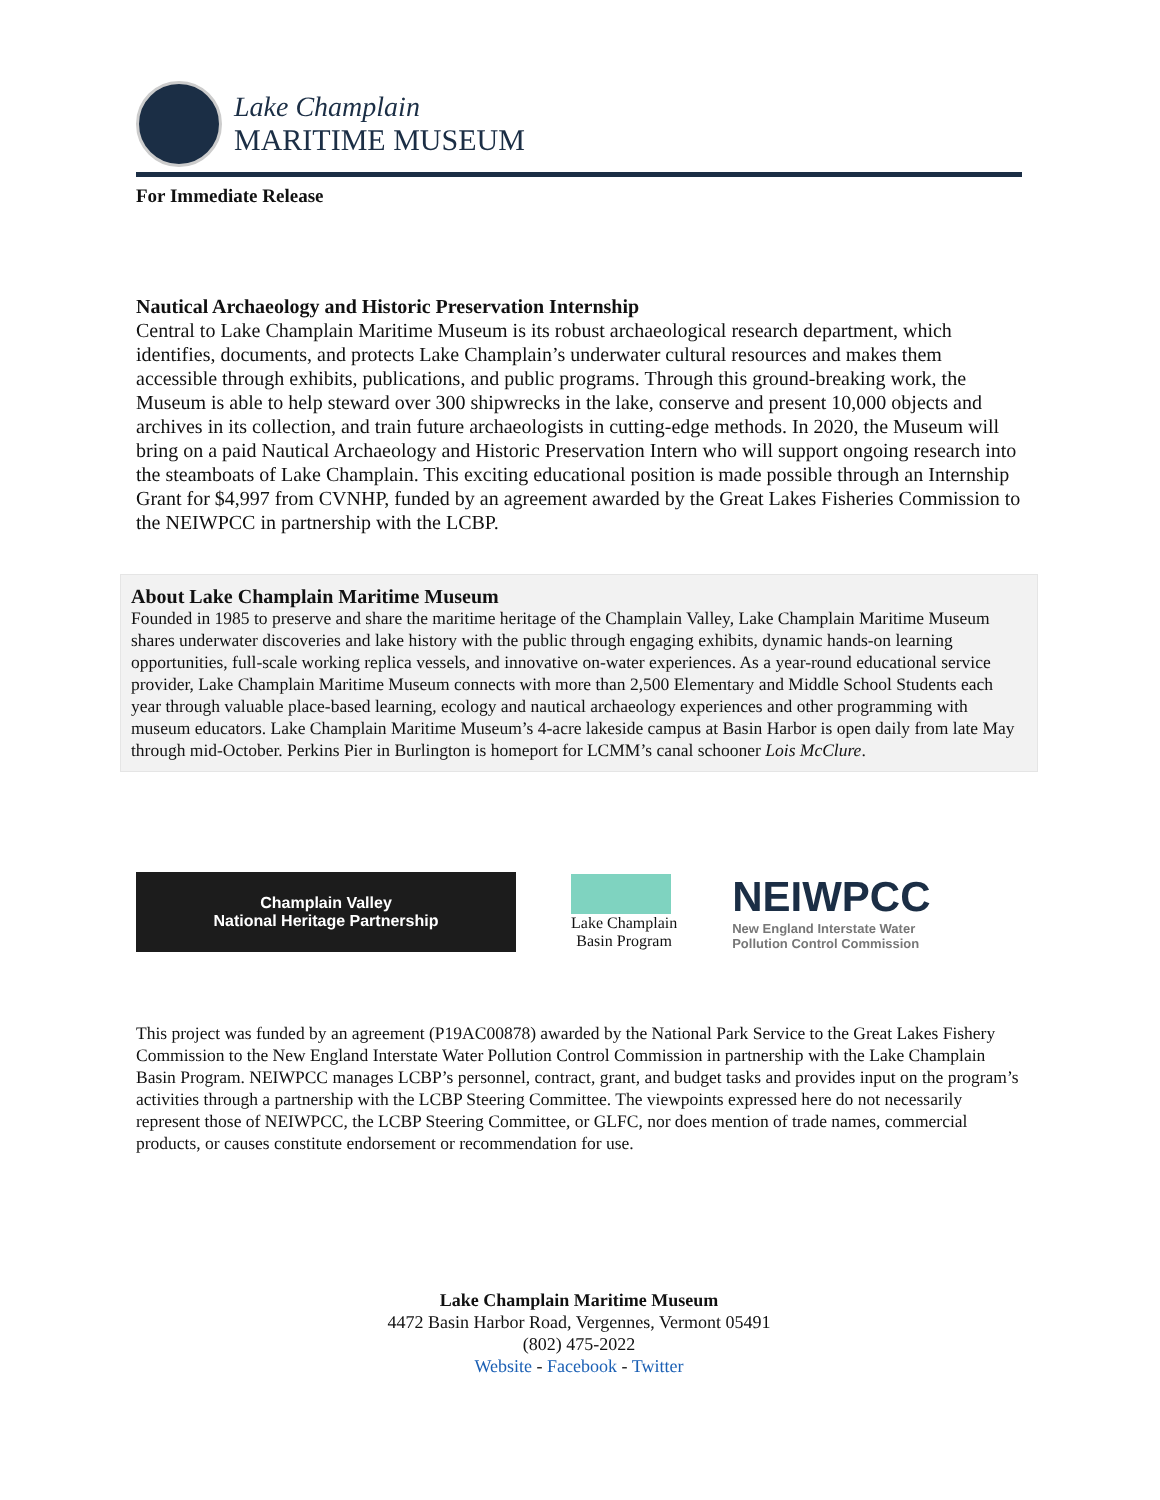Lake Champlain
MARITIME MUSEUM
For Immediate Release
Nautical Archaeology and Historic Preservation Internship
Central to Lake Champlain Maritime Museum is its robust archaeological research department, which identifies, documents, and protects Lake Champlain’s underwater cultural resources and makes them accessible through exhibits, publications, and public programs. Through this ground-breaking work, the Museum is able to help steward over 300 shipwrecks in the lake, conserve and present 10,000 objects and archives in its collection, and train future archaeologists in cutting-edge methods. In 2020, the Museum will bring on a paid Nautical Archaeology and Historic Preservation Intern who will support ongoing research into the steamboats of Lake Champlain. This exciting educational position is made possible through an Internship Grant for $4,997 from CVNHP, funded by an agreement awarded by the Great Lakes Fisheries Commission to the NEIWPCC in partnership with the LCBP.
About Lake Champlain Maritime Museum
Founded in 1985 to preserve and share the maritime heritage of the Champlain Valley, Lake Champlain Maritime Museum shares underwater discoveries and lake history with the public through engaging exhibits, dynamic hands-on learning opportunities, full-scale working replica vessels, and innovative on-water experiences. As a year-round educational service provider, Lake Champlain Maritime Museum connects with more than 2,500 Elementary and Middle School Students each year through valuable place-based learning, ecology and nautical archaeology experiences and other programming with museum educators. Lake Champlain Maritime Museum’s 4-acre lakeside campus at Basin Harbor is open daily from late May through mid-October. Perkins Pier in Burlington is homeport for LCMM’s canal schooner Lois McClure.
Champlain Valley
National Heritage Partnership
Lake Champlain
Basin Program
NEIWPCC
New England Interstate Water
Pollution Control Commission
This project was funded by an agreement (P19AC00878) awarded by the National Park Service to the Great Lakes Fishery Commission to the New England Interstate Water Pollution Control Commission in partnership with the Lake Champlain Basin Program. NEIWPCC manages LCBP’s personnel, contract, grant, and budget tasks and provides input on the program’s activities through a partnership with the LCBP Steering Committee. The viewpoints expressed here do not necessarily represent those of NEIWPCC, the LCBP Steering Committee, or GLFC, nor does mention of trade names, commercial products, or causes constitute endorsement or recommendation for use.
Lake Champlain Maritime Museum
4472 Basin Harbor Road, Vergennes, Vermont 05491
(802) 475-2022
Website - Facebook - Twitter